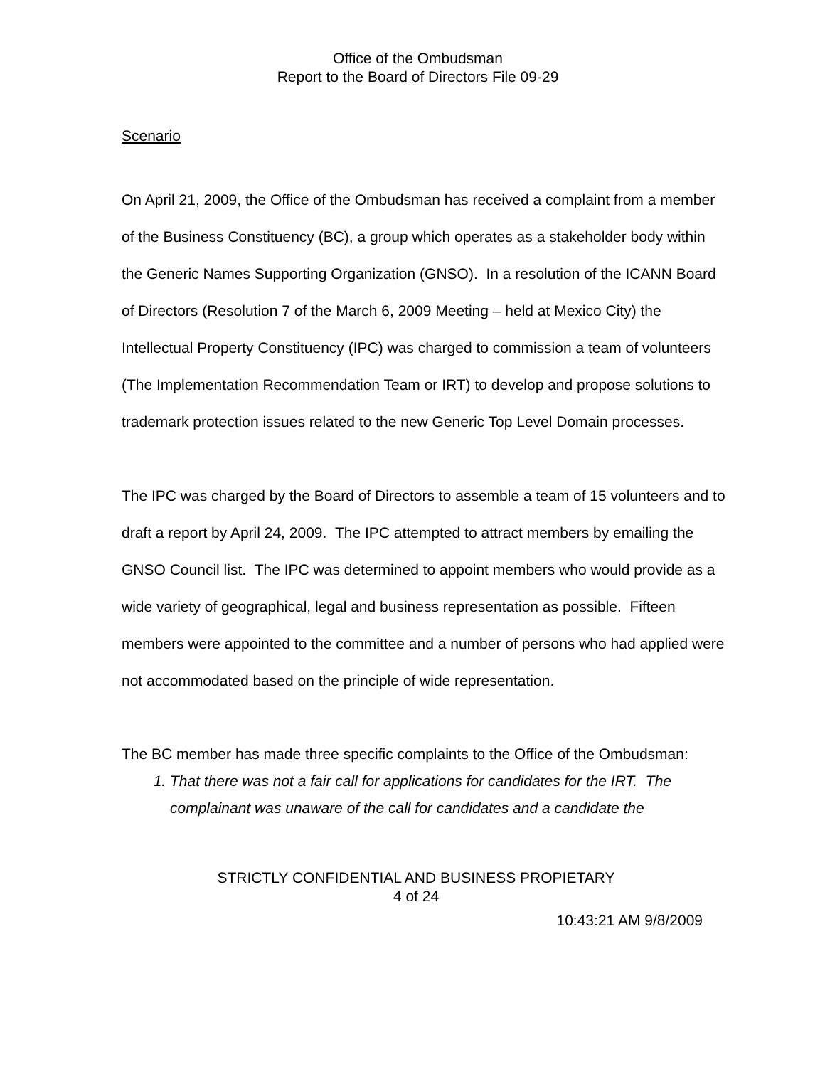Office of the Ombudsman
Report to the Board of Directors File 09-29
Scenario
On April 21, 2009, the Office of the Ombudsman has received a complaint from a member of the Business Constituency (BC), a group which operates as a stakeholder body within the Generic Names Supporting Organization (GNSO). In a resolution of the ICANN Board of Directors (Resolution 7 of the March 6, 2009 Meeting – held at Mexico City) the Intellectual Property Constituency (IPC) was charged to commission a team of volunteers (The Implementation Recommendation Team or IRT) to develop and propose solutions to trademark protection issues related to the new Generic Top Level Domain processes.
The IPC was charged by the Board of Directors to assemble a team of 15 volunteers and to draft a report by April 24, 2009. The IPC attempted to attract members by emailing the GNSO Council list. The IPC was determined to appoint members who would provide as a wide variety of geographical, legal and business representation as possible. Fifteen members were appointed to the committee and a number of persons who had applied were not accommodated based on the principle of wide representation.
The BC member has made three specific complaints to the Office of the Ombudsman:
1. That there was not a fair call for applications for candidates for the IRT. The complainant was unaware of the call for candidates and a candidate the
STRICTLY CONFIDENTIAL AND BUSINESS PROPIETARY
4 of 24
10:43:21 AM 9/8/2009